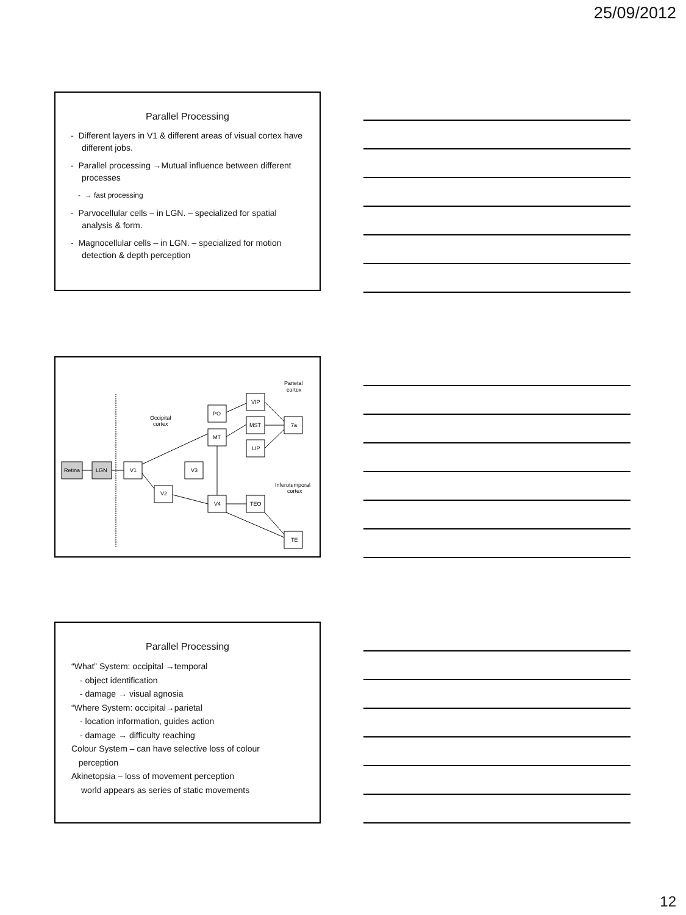25/09/2012
Parallel Processing
- Different layers in V1 & different areas of visual cortex have different jobs.
- Parallel processing →Mutual influence between different processes
- → fast processing
- Parvocellular cells – in LGN. – specialized for spatial analysis & form.
- Magnocellular cells – in LGN. – specialized for motion detection & depth perception
Retina
LGN
V1
V2
V3
PO
MT
V4
VIP
MST
LIP
TEO
7a
TE
Parietal
cortex
Occipital
cortex
Inferotemporal
cortex
Parallel Processing
“What” System: occipital →temporal
- object identification
- damage → visual agnosia
“Where System: occipital→parietal
- location information, guides action
- damage → difficulty reaching
Colour System – can have selective loss of colour
perception
Akinetopsia – loss of movement perception
world appears as series of static movements
12